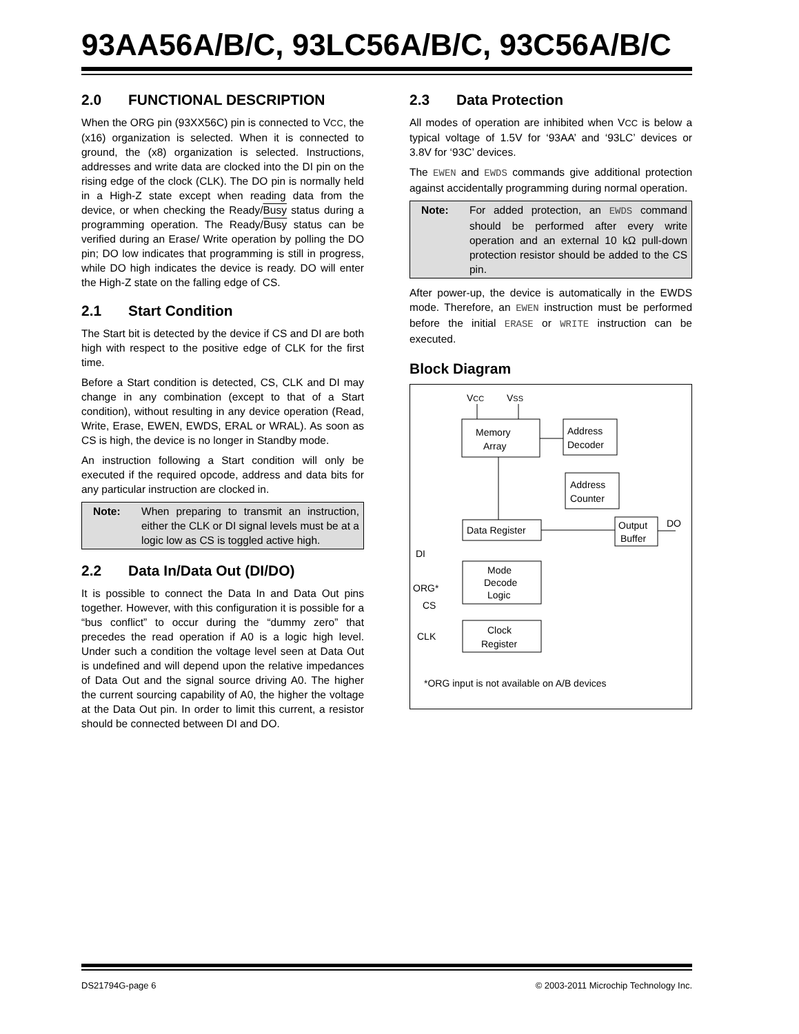93AA56A/B/C, 93LC56A/B/C, 93C56A/B/C
2.0 FUNCTIONAL DESCRIPTION
When the ORG pin (93XX56C) pin is connected to VCC, the (x16) organization is selected. When it is connected to ground, the (x8) organization is selected. Instructions, addresses and write data are clocked into the DI pin on the rising edge of the clock (CLK). The DO pin is normally held in a High-Z state except when reading data from the device, or when checking the Ready/Busy status during a programming operation. The Ready/Busy status can be verified during an Erase/ Write operation by polling the DO pin; DO low indicates that programming is still in progress, while DO high indicates the device is ready. DO will enter the High-Z state on the falling edge of CS.
2.1 Start Condition
The Start bit is detected by the device if CS and DI are both high with respect to the positive edge of CLK for the first time.
Before a Start condition is detected, CS, CLK and DI may change in any combination (except to that of a Start condition), without resulting in any device operation (Read, Write, Erase, EWEN, EWDS, ERAL or WRAL). As soon as CS is high, the device is no longer in Standby mode.
An instruction following a Start condition will only be executed if the required opcode, address and data bits for any particular instruction are clocked in.
Note: When preparing to transmit an instruction, either the CLK or DI signal levels must be at a logic low as CS is toggled active high.
2.2 Data In/Data Out (DI/DO)
It is possible to connect the Data In and Data Out pins together. However, with this configuration it is possible for a “bus conflict” to occur during the “dummy zero” that precedes the read operation if A0 is a logic high level. Under such a condition the voltage level seen at Data Out is undefined and will depend upon the relative impedances of Data Out and the signal source driving A0. The higher the current sourcing capability of A0, the higher the voltage at the Data Out pin. In order to limit this current, a resistor should be connected between DI and DO.
2.3 Data Protection
All modes of operation are inhibited when VCC is below a typical voltage of 1.5V for ‘93AA’ and ‘93LC’ devices or 3.8V for ‘93C’ devices.
The EWEN and EWDS commands give additional protection against accidentally programming during normal operation.
Note: For added protection, an EWDS command should be performed after every write operation and an external 10 kΩ pull-down protection resistor should be added to the CS pin.
After power-up, the device is automatically in the EWDS mode. Therefore, an EWEN instruction must be performed before the initial ERASE or WRITE instruction can be executed.
Block Diagram
VCC
VSS
Memory
Array
Address
Decoder
Address
Counter
Data Register
Output
Buffer
DO
DI
Mode
Decode
Logic
ORG*
CS
Clock
Register
CLK
*ORG input is not available on A/B devices
DS21794G-page 6 © 2003-2011 Microchip Technology Inc.